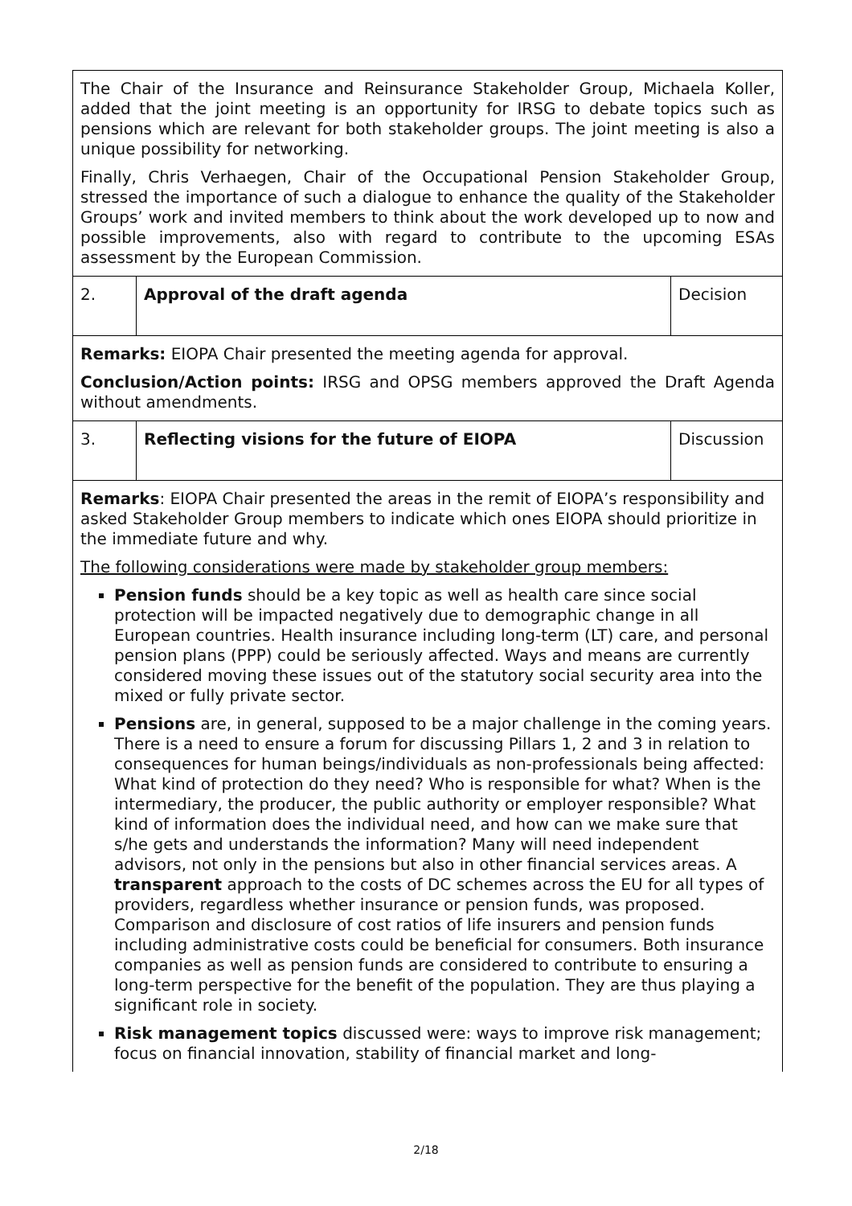| The Chair of the Insurance and Reinsurance Stakeholder Group, Michaela Koller, added that the joint meeting is an opportunity for IRSG to debate topics such as pensions which are relevant for both stakeholder groups. The joint meeting is also a unique possibility for networking. Finally, Chris Verhaegen, Chair of the Occupational Pension Stakeholder Group, stressed the importance of such a dialogue to enhance the quality of the Stakeholder Groups’ work and invited members to think about the work developed up to now and possible improvements, also with regard to contribute to the upcoming ESAs assessment by the European Commission. | | |
| 2. | Approval of the draft agenda | Decision |
| Remarks: EIOPA Chair presented the meeting agenda for approval. Conclusion/Action points: IRSG and OPSG members approved the Draft Agenda without amendments. | | |
| 3. | Reflecting visions for the future of EIOPA | Discussion |
| Remarks : EIOPA Chair presented the areas in the remit of EIOPA’s responsibility and asked Stakeholder Group members to indicate which ones EIOPA should prioritize in the immediate future and why. The following considerations were made by stakeholder group members: Pension funds should be a key topic as well as health care since social protection will be impacted negatively due to demographic change in all European countries. Health insurance including long-term (LT) care, and personal pension plans (PPP) could be seriously affected. Ways and means are currently considered moving these issues out of the statutory social security area into the mixed or fully private sector. Pensions are, in general, supposed to be a major challenge in the coming years. There is a need to ensure a forum for discussing Pillars 1, 2 and 3 in relation to consequences for human beings/individuals as non-professionals being affected: What kind of protection do they need? Who is responsible for what? When is the intermediary, the producer, the public authority or employer responsible? What kind of information does the individual need, and how can we make sure that s/he gets and understands the information? Many will need independent advisors, not only in the pensions but also in other financial services areas. A transparent approach to the costs of DC schemes across the EU for all types of providers, regardless whether insurance or pension funds, was proposed. Comparison and disclosure of cost ratios of life insurers and pension funds including administrative costs could be beneficial for consumers. Both insurance companies as well as pension funds are considered to contribute to ensuring a long-term perspective for the benefit of the population. They are thus playing a significant role in society. Risk management topics discussed were: ways to improve risk management; focus on financial innovation, stability of financial market and long- | | |
2/18